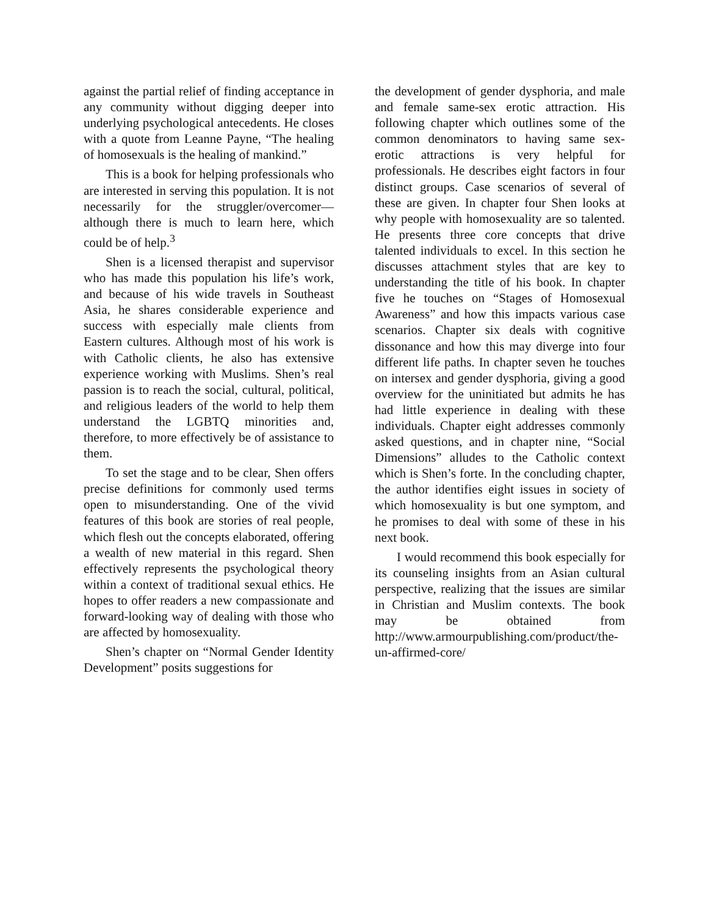against the partial relief of finding acceptance in any community without digging deeper into underlying psychological antecedents. He closes with a quote from Leanne Payne, “The healing of homosexuals is the healing of mankind.”
This is a book for helping professionals who are interested in serving this population. It is not necessarily for the struggler/overcomer—although there is much to learn here, which could be of help.<sup>3</sup>
Shen is a licensed therapist and supervisor who has made this population his life’s work, and because of his wide travels in Southeast Asia, he shares considerable experience and success with especially male clients from Eastern cultures. Although most of his work is with Catholic clients, he also has extensive experience working with Muslims. Shen’s real passion is to reach the social, cultural, political, and religious leaders of the world to help them understand the LGBTQ minorities and, therefore, to more effectively be of assistance to them.
To set the stage and to be clear, Shen offers precise definitions for commonly used terms open to misunderstanding. One of the vivid features of this book are stories of real people, which flesh out the concepts elaborated, offering a wealth of new material in this regard. Shen effectively represents the psychological theory within a context of traditional sexual ethics. He hopes to offer readers a new compassionate and forward-looking way of dealing with those who are affected by homosexuality.
Shen’s chapter on “Normal Gender Identity Development” posits suggestions for
the development of gender dysphoria, and male and female same-sex erotic attraction. His following chapter which outlines some of the common denominators to having same sex-erotic attractions is very helpful for professionals. He describes eight factors in four distinct groups. Case scenarios of several of these are given. In chapter four Shen looks at why people with homosexuality are so talented. He presents three core concepts that drive talented individuals to excel. In this section he discusses attachment styles that are key to understanding the title of his book. In chapter five he touches on “Stages of Homosexual Awareness” and how this impacts various case scenarios. Chapter six deals with cognitive dissonance and how this may diverge into four different life paths. In chapter seven he touches on intersex and gender dysphoria, giving a good overview for the uninitiated but admits he has had little experience in dealing with these individuals. Chapter eight addresses commonly asked questions, and in chapter nine, “Social Dimensions” alludes to the Catholic context which is Shen’s forte. In the concluding chapter, the author identifies eight issues in society of which homosexuality is but one symptom, and he promises to deal with some of these in his next book.
I would recommend this book especially for its counseling insights from an Asian cultural perspective, realizing that the issues are similar in Christian and Muslim contexts. The book may be obtained from http://www.armourpublishing.com/product/the-un-affirmed-core/